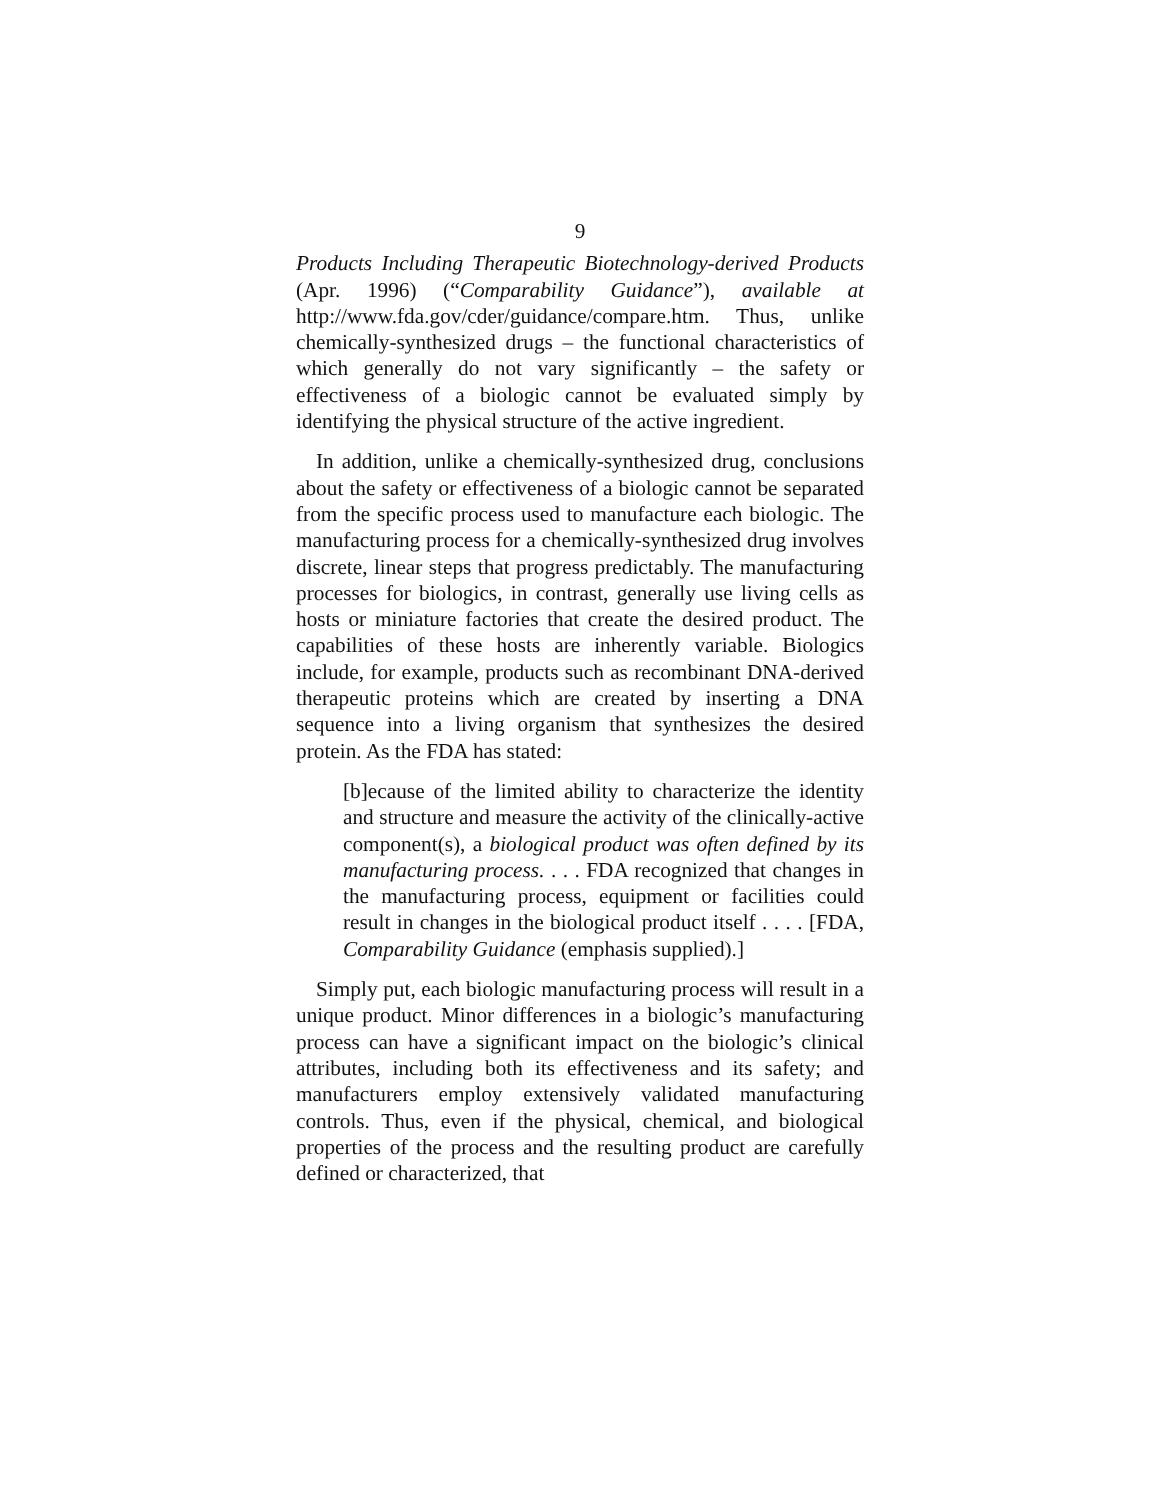9
Products Including Therapeutic Biotechnology-derived Products (Apr. 1996) (“Comparability Guidance”), available at http://www.fda.gov/cder/guidance/compare.htm. Thus, unlike chemically-synthesized drugs – the functional characteristics of which generally do not vary significantly – the safety or effectiveness of a biologic cannot be evaluated simply by identifying the physical structure of the active ingredient.
In addition, unlike a chemically-synthesized drug, conclusions about the safety or effectiveness of a biologic cannot be separated from the specific process used to manufacture each biologic. The manufacturing process for a chemically-synthesized drug involves discrete, linear steps that progress predictably. The manufacturing processes for biologics, in contrast, generally use living cells as hosts or miniature factories that create the desired product. The capabilities of these hosts are inherently variable. Biologics include, for example, products such as recombinant DNA-derived therapeutic proteins which are created by inserting a DNA sequence into a living organism that synthesizes the desired protein. As the FDA has stated:
[b]ecause of the limited ability to characterize the identity and structure and measure the activity of the clinically-active component(s), a biological product was often defined by its manufacturing process. . . . FDA recognized that changes in the manufacturing process, equipment or facilities could result in changes in the biological product itself . . . . [FDA, Comparability Guidance (emphasis supplied).]
Simply put, each biologic manufacturing process will result in a unique product. Minor differences in a biologic’s manufacturing process can have a significant impact on the biologic’s clinical attributes, including both its effectiveness and its safety; and manufacturers employ extensively validated manufacturing controls. Thus, even if the physical, chemical, and biological properties of the process and the resulting product are carefully defined or characterized, that